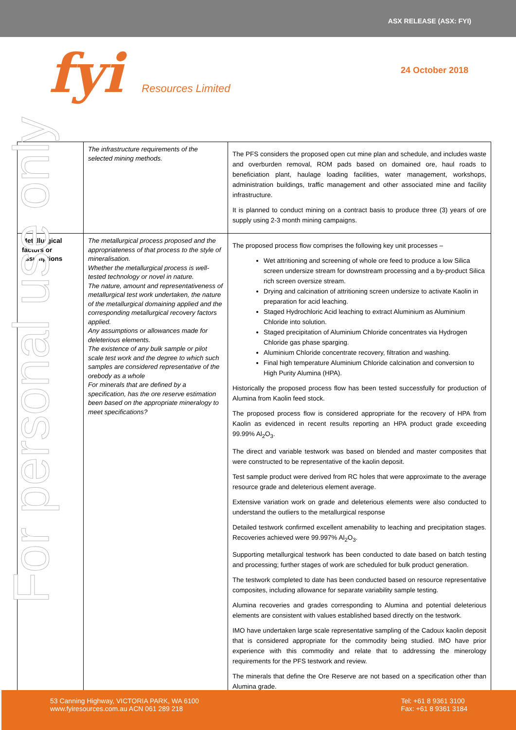ASX RELEASE (ASX: FYI)
fyi Resources Limited 24 October 2018
| | The infrastructure requirements of the selected mining methods. | The PFS considers the proposed open cut mine plan and schedule, and includes waste and overburden removal, ROM pads based on domained ore, haul roads to beneficiation plant, haulage loading facilities, water management, workshops, administration buildings, traffic management and other associated mine and facility infrastructure. It is planned to conduct mining on a contract basis to produce three (3) years of ore supply using 2-3 month mining campaigns. |
| Metallurgical factors or assumptions | The metallurgical process proposed and the appropriateness of that process to the style of mineralisation. Whether the metallurgical process is well-tested technology or novel in nature. The nature, amount and representativeness of metallurgical test work undertaken, the nature of the metallurgical domaining applied and the corresponding metallurgical recovery factors applied. Any assumptions or allowances made for deleterious elements. The existence of any bulk sample or pilot scale test work and the degree to which such samples are considered representative of the orebody as a whole For minerals that are defined by a specification, has the ore reserve estimation been based on the appropriate mineralogy to meet specifications? | The proposed process flow comprises the following key unit processes – Wet attritioning and screening of whole ore feed to produce a low Silica screen undersize stream for downstream processing and a by-product Silica rich screen oversize stream. Drying and calcination of attritioning screen undersize to activate Kaolin in preparation for acid leaching. Staged Hydrochloric Acid leaching to extract Aluminium as Aluminium Chloride into solution. Staged precipitation of Aluminium Chloride concentrates via Hydrogen Chloride gas phase sparging. Aluminium Chloride concentrate recovery, filtration and washing. Final high temperature Aluminium Chloride calcination and conversion to High Purity Alumina (HPA). Historically the proposed process flow has been tested successfully for production of Alumina from Kaolin feed stock. The proposed process flow is considered appropriate for the recovery of HPA from Kaolin as evidenced in recent results reporting an HPA product grade exceeding 99.99% Al<sub>2</sub>O<sub>3</sub>. The direct and variable testwork was based on blended and master composites that were constructed to be representative of the kaolin deposit. Test sample product were derived from RC holes that were approximate to the average resource grade and deleterious element average. Extensive variation work on grade and deleterious elements were also conducted to understand the outliers to the metallurgical response Detailed testwork confirmed excellent amenability to leaching and precipitation stages. Recoveries achieved were 99.997% Al<sub>2</sub>O<sub>3</sub>. Supporting metallurgical testwork has been conducted to date based on batch testing and processing; further stages of work are scheduled for bulk product generation. The testwork completed to date has been conducted based on resource representative composites, including allowance for separate variability sample testing. Alumina recoveries and grades corresponding to Alumina and potential deleterious elements are consistent with values established based directly on the testwork. IMO have undertaken large scale representative sampling of the Cadoux kaolin deposit that is considered appropriate for the commodity being studied. IMO have prior experience with this commodity and relate that to addressing the minerology requirements for the PFS testwork and review. The minerals that define the Ore Reserve are not based on a specification other than Alumina grade. |
For personal use only
53 Canning Highway, VICTORIA PARK, WA 6100
www.fyiresources.com.au ACN 061 289 218
Tel: +61 8 9361 3100
Fax: +61 8 9361 3184